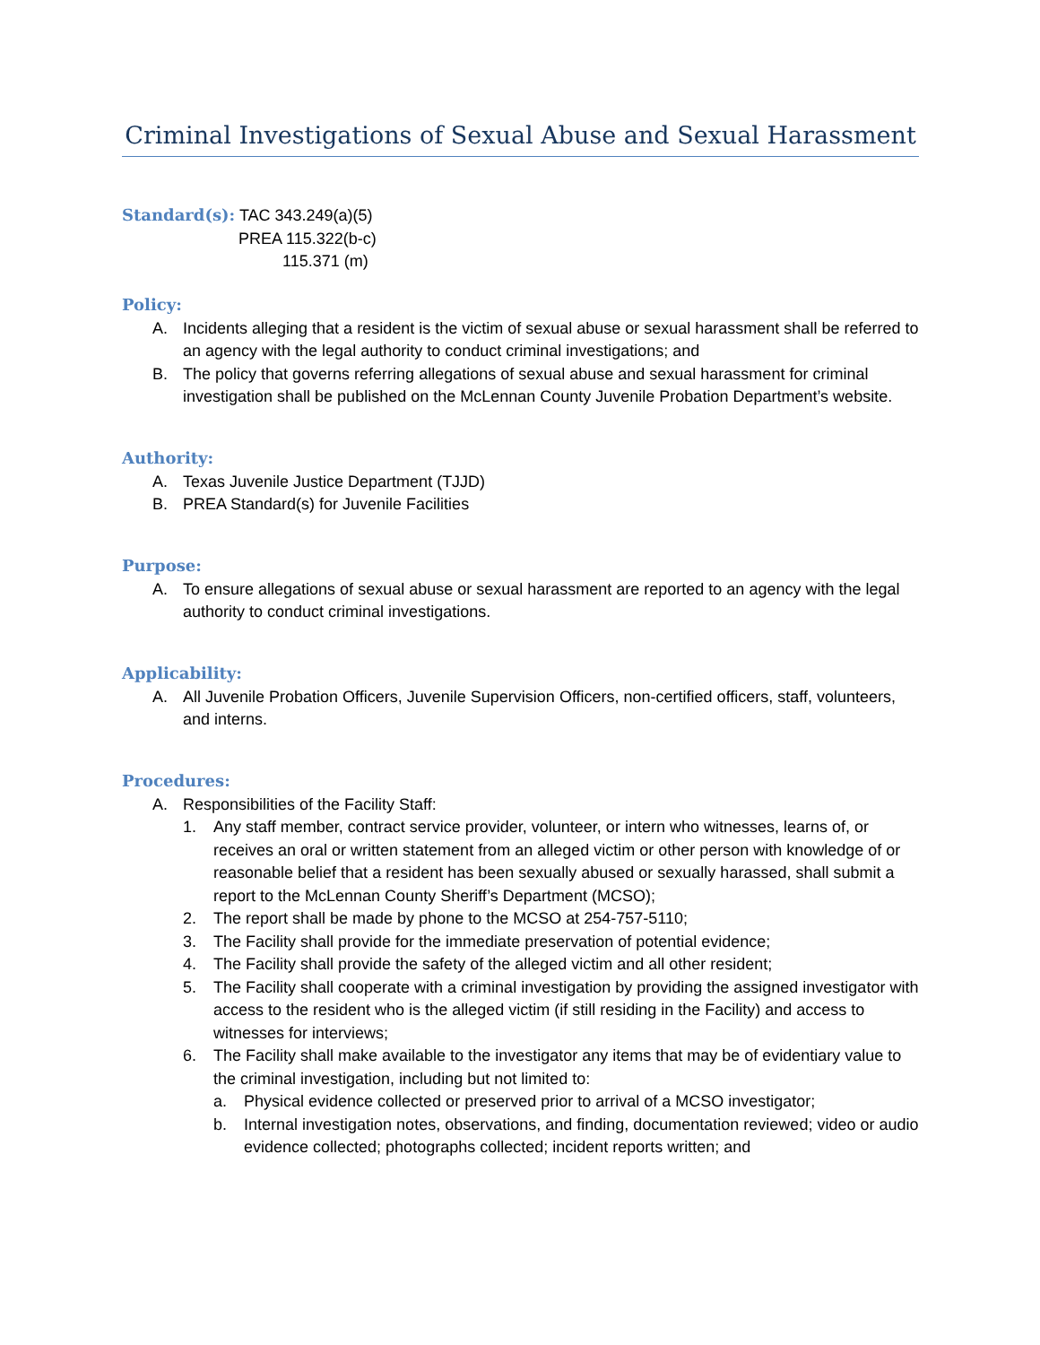Criminal Investigations of Sexual Abuse and Sexual Harassment
Standard(s): TAC 343.249(a)(5)
PREA 115.322(b-c)
115.371 (m)
Policy:
A. Incidents alleging that a resident is the victim of sexual abuse or sexual harassment shall be referred to an agency with the legal authority to conduct criminal investigations; and
B. The policy that governs referring allegations of sexual abuse and sexual harassment for criminal investigation shall be published on the McLennan County Juvenile Probation Department’s website.
Authority:
A. Texas Juvenile Justice Department (TJJD)
B. PREA Standard(s) for Juvenile Facilities
Purpose:
A. To ensure allegations of sexual abuse or sexual harassment are reported to an agency with the legal authority to conduct criminal investigations.
Applicability:
A. All Juvenile Probation Officers, Juvenile Supervision Officers, non-certified officers, staff, volunteers, and interns.
Procedures:
A. Responsibilities of the Facility Staff:
1. Any staff member, contract service provider, volunteer, or intern who witnesses, learns of, or receives an oral or written statement from an alleged victim or other person with knowledge of or reasonable belief that a resident has been sexually abused or sexually harassed, shall submit a report to the McLennan County Sheriff’s Department (MCSO);
2. The report shall be made by phone to the MCSO at 254-757-5110;
3. The Facility shall provide for the immediate preservation of potential evidence;
4. The Facility shall provide the safety of the alleged victim and all other resident;
5. The Facility shall cooperate with a criminal investigation by providing the assigned investigator with access to the resident who is the alleged victim (if still residing in the Facility) and access to witnesses for interviews;
6. The Facility shall make available to the investigator any items that may be of evidentiary value to the criminal investigation, including but not limited to:
a. Physical evidence collected or preserved prior to arrival of a MCSO investigator;
b. Internal investigation notes, observations, and finding, documentation reviewed; video or audio evidence collected; photographs collected; incident reports written; and